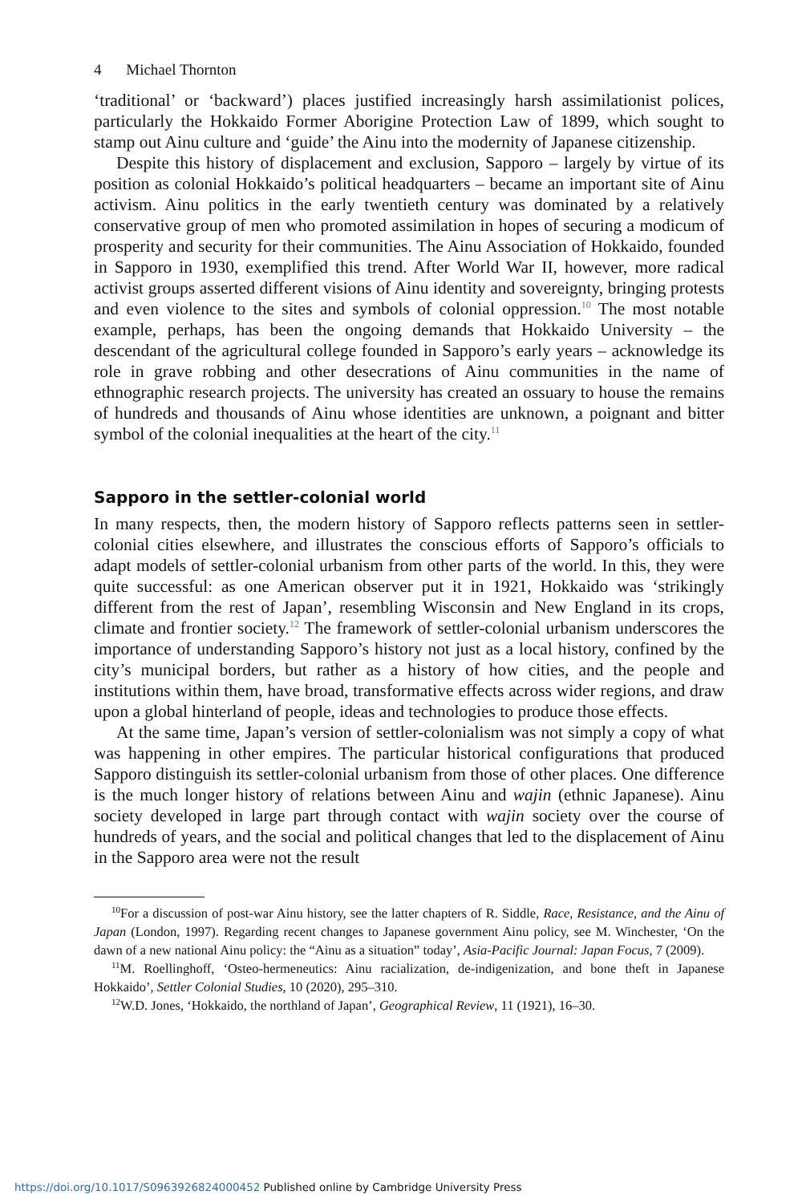4 Michael Thornton
‘traditional’ or ‘backward’) places justified increasingly harsh assimilationist polices, particularly the Hokkaido Former Aborigine Protection Law of 1899, which sought to stamp out Ainu culture and ‘guide’ the Ainu into the modernity of Japanese citizenship.
Despite this history of displacement and exclusion, Sapporo – largely by virtue of its position as colonial Hokkaido’s political headquarters – became an important site of Ainu activism. Ainu politics in the early twentieth century was dominated by a relatively conservative group of men who promoted assimilation in hopes of securing a modicum of prosperity and security for their communities. The Ainu Association of Hokkaido, founded in Sapporo in 1930, exemplified this trend. After World War II, however, more radical activist groups asserted different visions of Ainu identity and sovereignty, bringing protests and even violence to the sites and symbols of colonial oppression.<sup>10</sup> The most notable example, perhaps, has been the ongoing demands that Hokkaido University – the descendant of the agricultural college founded in Sapporo’s early years – acknowledge its role in grave robbing and other desecrations of Ainu communities in the name of ethnographic research projects. The university has created an ossuary to house the remains of hundreds and thousands of Ainu whose identities are unknown, a poignant and bitter symbol of the colonial inequalities at the heart of the city.<sup>11</sup>
Sapporo in the settler-colonial world
In many respects, then, the modern history of Sapporo reflects patterns seen in settler-colonial cities elsewhere, and illustrates the conscious efforts of Sapporo’s officials to adapt models of settler-colonial urbanism from other parts of the world. In this, they were quite successful: as one American observer put it in 1921, Hokkaido was ‘strikingly different from the rest of Japan’, resembling Wisconsin and New England in its crops, climate and frontier society.<sup>12</sup> The framework of settler-colonial urbanism underscores the importance of understanding Sapporo’s history not just as a local history, confined by the city’s municipal borders, but rather as a history of how cities, and the people and institutions within them, have broad, transformative effects across wider regions, and draw upon a global hinterland of people, ideas and technologies to produce those effects.
At the same time, Japan’s version of settler-colonialism was not simply a copy of what was happening in other empires. The particular historical configurations that produced Sapporo distinguish its settler-colonial urbanism from those of other places. One difference is the much longer history of relations between Ainu and wajin (ethnic Japanese). Ainu society developed in large part through contact with wajin society over the course of hundreds of years, and the social and political changes that led to the displacement of Ainu in the Sapporo area were not the result
<sup>10</sup> For a discussion of post-war Ainu history, see the latter chapters of R. Siddle, Race, Resistance, and the Ainu of Japan (London, 1997). Regarding recent changes to Japanese government Ainu policy, see M. Winchester, ‘On the dawn of a new national Ainu policy: the “Ainu as a situation” today’, Asia-Pacific Journal: Japan Focus, 7 (2009).
<sup>11</sup> M. Roellinghoff, ‘Osteo-hermeneutics: Ainu racialization, de-indigenization, and bone theft in Japanese Hokkaido’, Settler Colonial Studies, 10 (2020), 295–310.
<sup>12</sup> W.D. Jones, ‘Hokkaido, the northland of Japan’, Geographical Review, 11 (1921), 16–30.
https://doi.org/10.1017/S0963926824000452 Published online by Cambridge University Press